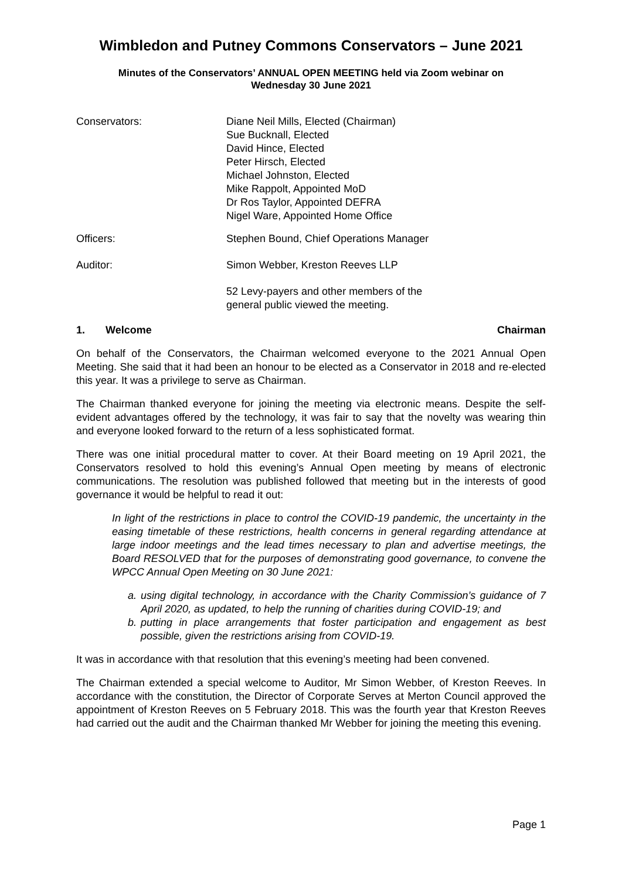Wimbledon and Putney Commons Conservators – June 2021
Minutes of the Conservators’ ANNUAL OPEN MEETING held via Zoom webinar on
Wednesday 30 June 2021
Conservators: Diane Neil Mills, Elected (Chairman)
Sue Bucknall, Elected
David Hince, Elected
Peter Hirsch, Elected
Michael Johnston, Elected
Mike Rappolt, Appointed MoD
Dr Ros Taylor, Appointed DEFRA
Nigel Ware, Appointed Home Office
Officers: Stephen Bound, Chief Operations Manager
Auditor: Simon Webber, Kreston Reeves LLP
52 Levy-payers and other members of the
general public viewed the meeting.
1. Welcome Chairman
On behalf of the Conservators, the Chairman welcomed everyone to the 2021 Annual Open Meeting. She said that it had been an honour to be elected as a Conservator in 2018 and re-elected this year. It was a privilege to serve as Chairman.
The Chairman thanked everyone for joining the meeting via electronic means. Despite the self-evident advantages offered by the technology, it was fair to say that the novelty was wearing thin and everyone looked forward to the return of a less sophisticated format.
There was one initial procedural matter to cover. At their Board meeting on 19 April 2021, the Conservators resolved to hold this evening’s Annual Open meeting by means of electronic communications. The resolution was published followed that meeting but in the interests of good governance it would be helpful to read it out:
In light of the restrictions in place to control the COVID-19 pandemic, the uncertainty in the easing timetable of these restrictions, health concerns in general regarding attendance at large indoor meetings and the lead times necessary to plan and advertise meetings, the Board RESOLVED that for the purposes of demonstrating good governance, to convene the WPCC Annual Open Meeting on 30 June 2021:
a. using digital technology, in accordance with the Charity Commission’s guidance of 7 April 2020, as updated, to help the running of charities during COVID-19; and
b. putting in place arrangements that foster participation and engagement as best possible, given the restrictions arising from COVID-19.
It was in accordance with that resolution that this evening’s meeting had been convened.
The Chairman extended a special welcome to Auditor, Mr Simon Webber, of Kreston Reeves. In accordance with the constitution, the Director of Corporate Serves at Merton Council approved the appointment of Kreston Reeves on 5 February 2018. This was the fourth year that Kreston Reeves had carried out the audit and the Chairman thanked Mr Webber for joining the meeting this evening.
Page 1